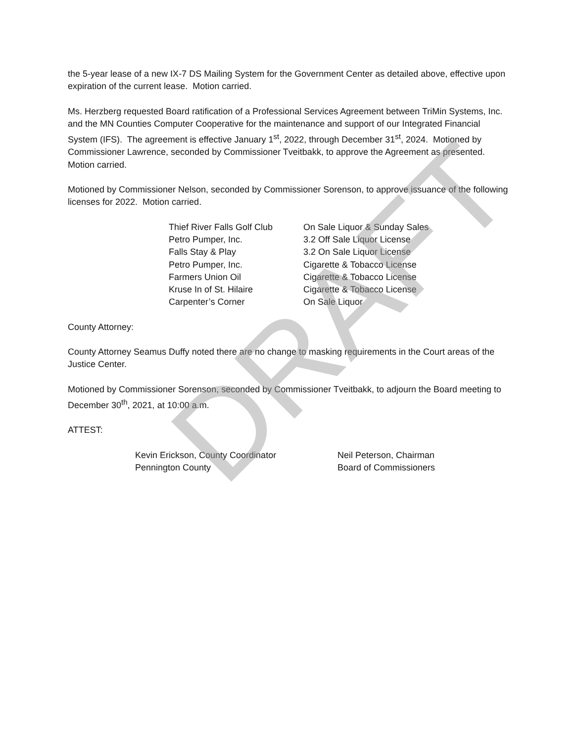the 5-year lease of a new IX-7 DS Mailing System for the Government Center as detailed above, effective upon expiration of the current lease. Motion carried.
Ms. Herzberg requested Board ratification of a Professional Services Agreement between TriMin Systems, Inc. and the MN Counties Computer Cooperative for the maintenance and support of our Integrated Financial System (IFS). The agreement is effective January 1<sup>st</sup>, 2022, through December 31<sup>st</sup>, 2024. Motioned by Commissioner Lawrence, seconded by Commissioner Tveitbakk, to approve the Agreement as presented. Motion carried.
Motioned by Commissioner Nelson, seconded by Commissioner Sorenson, to approve issuance of the following licenses for 2022. Motion carried.
| Thief River Falls Golf Club | On Sale Liquor & Sunday Sales |
| Petro Pumper, Inc. | 3.2 Off Sale Liquor License |
| Falls Stay & Play | 3.2 On Sale Liquor License |
| Petro Pumper, Inc. | Cigarette & Tobacco License |
| Farmers Union Oil | Cigarette & Tobacco License |
| Kruse In of St. Hilaire | Cigarette & Tobacco License |
| Carpenter’s Corner | On Sale Liquor |
County Attorney:
County Attorney Seamus Duffy noted there are no change to masking requirements in the Court areas of the Justice Center.
Motioned by Commissioner Sorenson, seconded by Commissioner Tveitbakk, to adjourn the Board meeting to December 30<sup>th</sup>, 2021, at 10:00 a.m.
ATTEST:
| Kevin Erickson, County Coordinator | Neil Peterson, Chairman |
| Pennington County | Board of Commissioners |
DRAFT